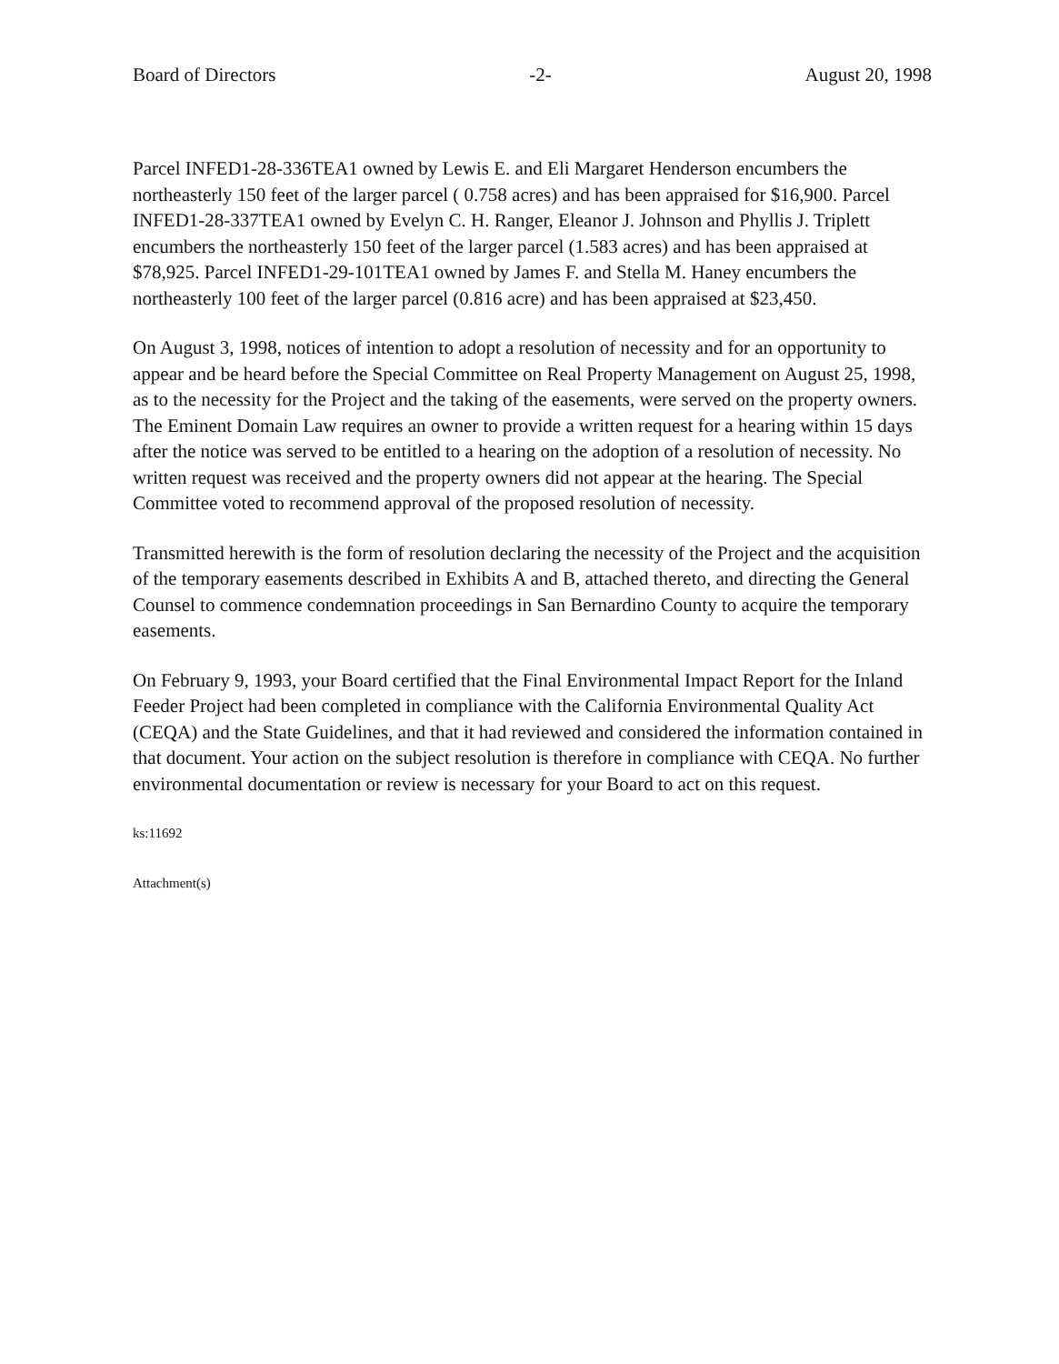Board of Directors -2- August 20, 1998
Parcel INFED1-28-336TEA1 owned by Lewis E. and Eli Margaret Henderson encumbers the northeasterly 150 feet of the larger parcel ( 0.758 acres) and has been appraised for $16,900. Parcel INFED1-28-337TEA1 owned by Evelyn C. H. Ranger, Eleanor J. Johnson and Phyllis J. Triplett encumbers the northeasterly 150 feet of the larger parcel (1.583 acres) and has been appraised at $78,925. Parcel INFED1-29-101TEA1 owned by James F. and Stella M. Haney encumbers the northeasterly 100 feet of the larger parcel (0.816 acre) and has been appraised at $23,450.
On August 3, 1998, notices of intention to adopt a resolution of necessity and for an opportunity to appear and be heard before the Special Committee on Real Property Management on August 25, 1998, as to the necessity for the Project and the taking of the easements, were served on the property owners. The Eminent Domain Law requires an owner to provide a written request for a hearing within 15 days after the notice was served to be entitled to a hearing on the adoption of a resolution of necessity. No written request was received and the property owners did not appear at the hearing. The Special Committee voted to recommend approval of the proposed resolution of necessity.
Transmitted herewith is the form of resolution declaring the necessity of the Project and the acquisition of the temporary easements described in Exhibits A and B, attached thereto, and directing the General Counsel to commence condemnation proceedings in San Bernardino County to acquire the temporary easements.
On February 9, 1993, your Board certified that the Final Environmental Impact Report for the Inland Feeder Project had been completed in compliance with the California Environmental Quality Act (CEQA) and the State Guidelines, and that it had reviewed and considered the information contained in that document. Your action on the subject resolution is therefore in compliance with CEQA. No further environmental documentation or review is necessary for your Board to act on this request.
ks:11692
Attachment(s)